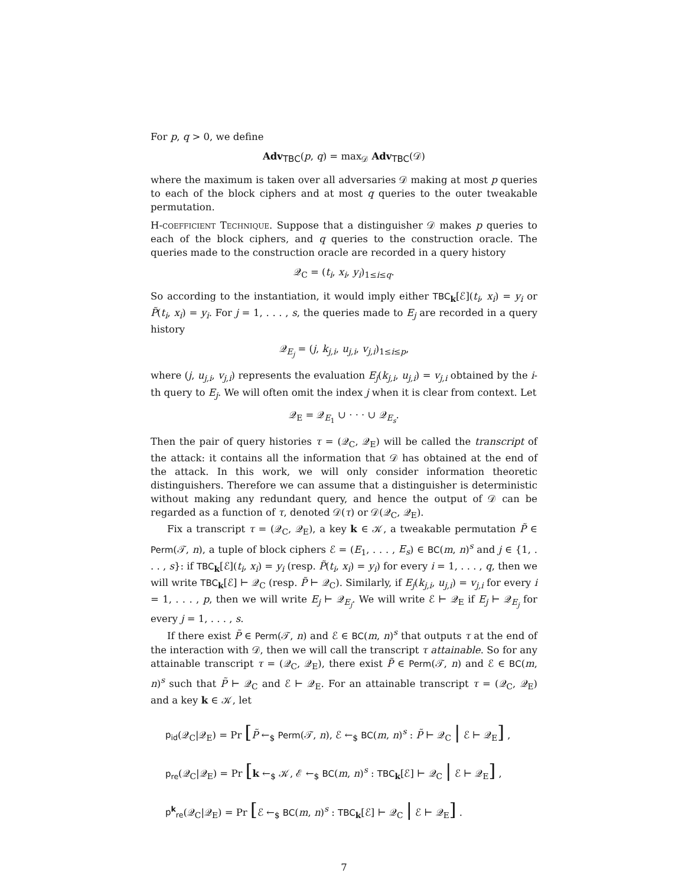For p, q > 0, we define
Adv<sub>TBC</sub>(p, q) = max<sub>𝒟</sub> Adv<sub>TBC</sub>(𝒟)
where the maximum is taken over all adversaries 𝒟 making at most p queries to each of the block ciphers and at most q queries to the outer tweakable permutation.
H-coefficient Technique. Suppose that a distinguisher 𝒟 makes p queries to each of the block ciphers, and q queries to the construction oracle. The queries made to the construction oracle are recorded in a query history
𝒬<sub>C</sub> = (t<sub>i</sub>, x<sub>i</sub>, y<sub>i</sub>)<sub>1≤i≤q</sub>.
So according to the instantiation, it would imply either TBC<sub>k</sub>[ℰ](t<sub>i</sub>, x<sub>i</sub>) = y<sub>i</sub> or P̃(t<sub>i</sub>, x<sub>i</sub>) = y<sub>i</sub>. For j = 1, . . . , s, the queries made to E<sub>j</sub> are recorded in a query history
𝒬<sub>E<sub>j</sub></sub> = (j, k<sub>j,i</sub>, u<sub>j,i</sub>, v<sub>j,i</sub>)<sub>1≤i≤p</sub>,
where (j, u<sub>j,i</sub>, v<sub>j,i</sub>) represents the evaluation E<sub>j</sub>(k<sub>j,i</sub>, u<sub>j,i</sub>) = v<sub>j,i</sub> obtained by the i-th query to E<sub>j</sub>. We will often omit the index j when it is clear from context. Let
𝒬<sub>E</sub> = 𝒬<sub>E<sub>1</sub></sub> ∪ · · · ∪ 𝒬<sub>E<sub>s</sub></sub>.
Then the pair of query histories τ = (𝒬<sub>C</sub>, 𝒬<sub>E</sub>) will be called the transcript of the attack: it contains all the information that 𝒟 has obtained at the end of the attack. In this work, we will only consider information theoretic distinguishers. Therefore we can assume that a distinguisher is deterministic without making any redundant query, and hence the output of 𝒟 can be regarded as a function of τ, denoted 𝒟(τ) or 𝒟(𝒬<sub>C</sub>, 𝒬<sub>E</sub>).
Fix a transcript τ = (𝒬<sub>C</sub>, 𝒬<sub>E</sub>), a key k ∈ 𝒦, a tweakable permutation P̃ ∈ Perm(𝒯, n), a tuple of block ciphers ℰ = (E<sub>1</sub>, . . . , E<sub>s</sub>) ∈ BC(m, n)<sup>s</sup> and j ∈ {1, . . . , s}: if TBC<sub>k</sub>[ℰ](t<sub>i</sub>, x<sub>i</sub>) = y<sub>i</sub> (resp. P̃(t<sub>i</sub>, x<sub>i</sub>) = y<sub>i</sub>) for every i = 1, . . . , q, then we will write TBC<sub>k</sub>[ℰ] ⊢ 𝒬<sub>C</sub> (resp. P̃ ⊢ 𝒬<sub>C</sub>). Similarly, if E<sub>j</sub>(k<sub>j,i</sub>, u<sub>j,i</sub>) = v<sub>j,i</sub> for every i = 1, . . . , p, then we will write E<sub>j</sub> ⊢ 𝒬<sub>E<sub>j</sub></sub>. We will write ℰ ⊢ 𝒬<sub>E</sub> if E<sub>j</sub> ⊢ 𝒬<sub>E<sub>j</sub></sub> for every j = 1, . . . , s.
If there exist P̃ ∈ Perm(𝒯, n) and ℰ ∈ BC(m, n)<sup>s</sup> that outputs τ at the end of the interaction with 𝒟, then we will call the transcript τ attainable. So for any attainable transcript τ = (𝒬<sub>C</sub>, 𝒬<sub>E</sub>), there exist P̃ ∈ Perm(𝒯, n) and ℰ ∈ BC(m, n)<sup>s</sup> such that P̃ ⊢ 𝒬<sub>C</sub> and ℰ ⊢ 𝒬<sub>E</sub>. For an attainable transcript τ = (𝒬<sub>C</sub>, 𝒬<sub>E</sub>) and a key k ∈ 𝒦, let
p<sub>id</sub>(𝒬<sub>C</sub>|𝒬<sub>E</sub>) = Pr [P̃ ←<sub>$</sub> Perm(𝒯, n), ℰ ←<sub>$</sub> BC(m, n)<sup>s</sup> : P̃ ⊢ 𝒬<sub>C</sub> | ℰ ⊢ 𝒬<sub>E</sub>] ,
p<sub>re</sub>(𝒬<sub>C</sub>|𝒬<sub>E</sub>) = Pr [k ←<sub>$</sub> 𝒦, ℰ ←<sub>$</sub> BC(m, n)<sup>s</sup> : TBC<sub>k</sub>[ℰ] ⊢ 𝒬<sub>C</sub> | ℰ ⊢ 𝒬<sub>E</sub>] ,
p<sup>k</sup><sub>re</sub>(𝒬<sub>C</sub>|𝒬<sub>E</sub>) = Pr [ℰ ←<sub>$</sub> BC(m, n)<sup>s</sup> : TBC<sub>k</sub>[ℰ] ⊢ 𝒬<sub>C</sub> | ℰ ⊢ 𝒬<sub>E</sub>] .
7